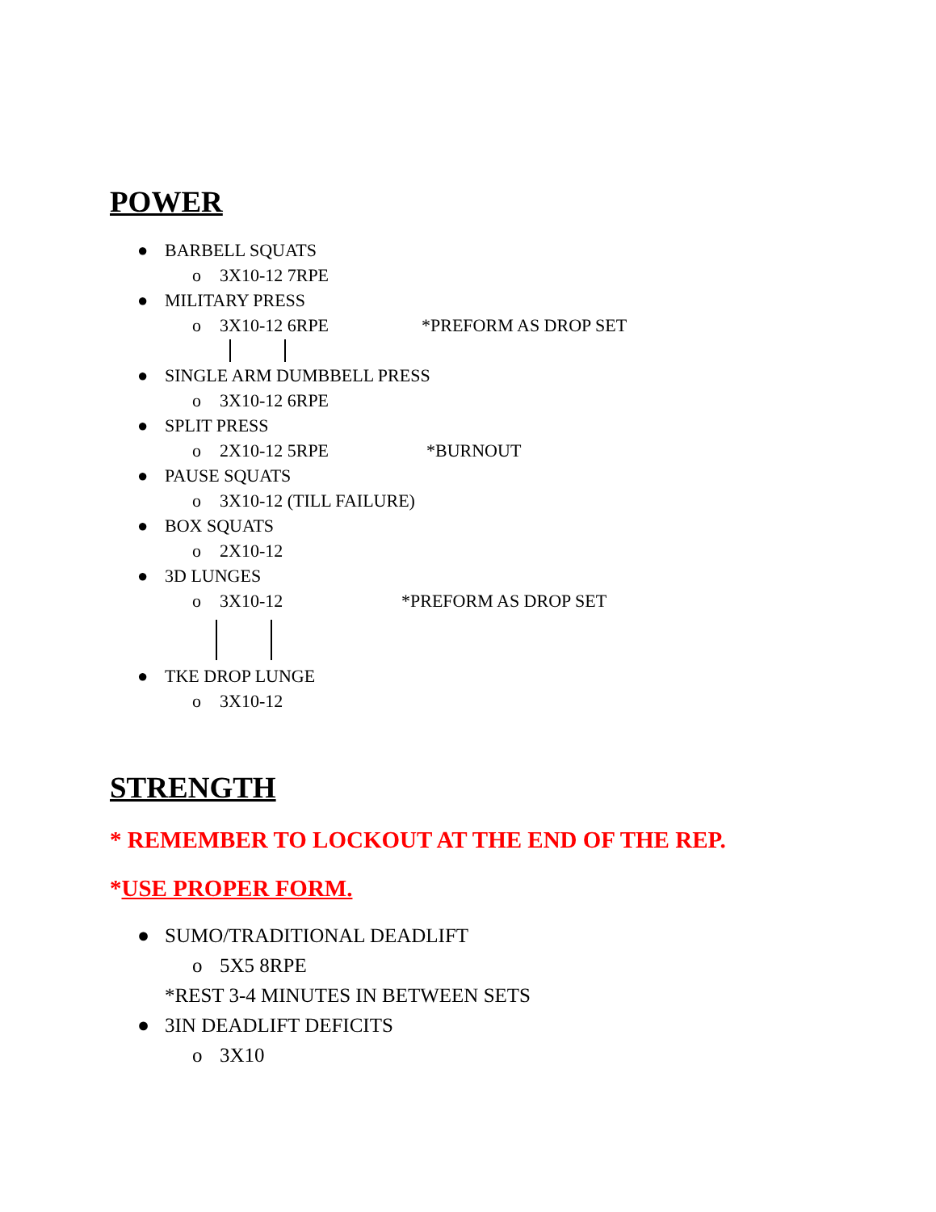POWER
● BARBELL SQUATS
o 3X10-12 7RPE
● MILITARY PRESS
o 3X10-12 6RPE *PREFORM AS DROP SET
● SINGLE ARM DUMBBELL PRESS
o 3X10-12 6RPE
● SPLIT PRESS
o 2X10-12 5RPE *BURNOUT
● PAUSE SQUATS
o 3X10-12 (TILL FAILURE)
● BOX SQUATS
o 2X10-12
● 3D LUNGES
o 3X10-12 *PREFORM AS DROP SET
● TKE DROP LUNGE
o 3X10-12
STRENGTH
* REMEMBER TO LOCKOUT AT THE END OF THE REP.
*USE PROPER FORM.
● SUMO/TRADITIONAL DEADLIFT
o 5X5 8RPE
*REST 3-4 MINUTES IN BETWEEN SETS
● 3IN DEADLIFT DEFICITS
o 3X10